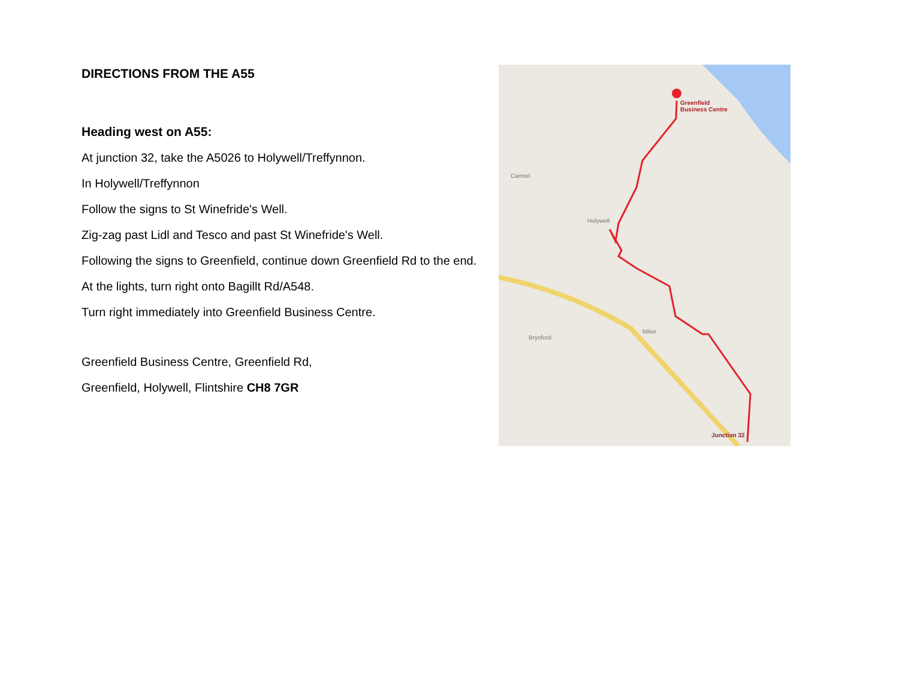DIRECTIONS FROM THE A55
Heading west on A55:
At junction 32, take the A5026 to Holywell/Treffynnon.
In Holywell/Treffynnon
Follow the signs to St Winefride's Well.
Zig-zag past Lidl and Tesco and past St Winefride's Well.
Following the signs to Greenfield, continue down Greenfield Rd to the end.
At the lights, turn right onto Bagillt Rd/A548.
Turn right immediately into Greenfield Business Centre.
Greenfield Business Centre, Greenfield Rd,
Greenfield, Holywell, Flintshire CH8 7GR
Carmel
Holywell
Milwr
Brynford
Greenfield
Business Centre
Junction 32